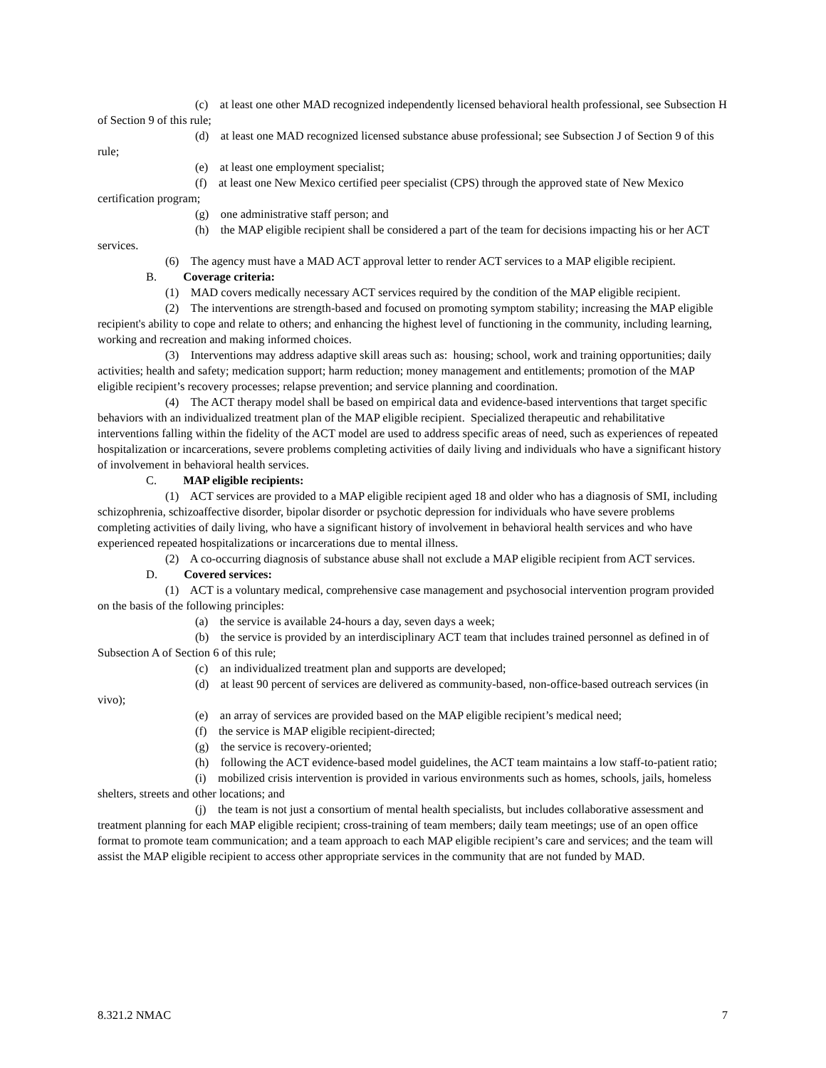(c) at least one other MAD recognized independently licensed behavioral health professional, see Subsection H of Section 9 of this rule;
(d) at least one MAD recognized licensed substance abuse professional; see Subsection J of Section 9 of this rule;
(e) at least one employment specialist;
(f) at least one New Mexico certified peer specialist (CPS) through the approved state of New Mexico certification program;
(g) one administrative staff person; and
(h) the MAP eligible recipient shall be considered a part of the team for decisions impacting his or her ACT services.
(6) The agency must have a MAD ACT approval letter to render ACT services to a MAP eligible recipient.
B. Coverage criteria:
(1) MAD covers medically necessary ACT services required by the condition of the MAP eligible recipient.
(2) The interventions are strength-based and focused on promoting symptom stability; increasing the MAP eligible recipient's ability to cope and relate to others; and enhancing the highest level of functioning in the community, including learning, working and recreation and making informed choices.
(3) Interventions may address adaptive skill areas such as: housing; school, work and training opportunities; daily activities; health and safety; medication support; harm reduction; money management and entitlements; promotion of the MAP eligible recipient’s recovery processes; relapse prevention; and service planning and coordination.
(4) The ACT therapy model shall be based on empirical data and evidence-based interventions that target specific behaviors with an individualized treatment plan of the MAP eligible recipient. Specialized therapeutic and rehabilitative interventions falling within the fidelity of the ACT model are used to address specific areas of need, such as experiences of repeated hospitalization or incarcerations, severe problems completing activities of daily living and individuals who have a significant history of involvement in behavioral health services.
C. MAP eligible recipients:
(1) ACT services are provided to a MAP eligible recipient aged 18 and older who has a diagnosis of SMI, including schizophrenia, schizoaffective disorder, bipolar disorder or psychotic depression for individuals who have severe problems completing activities of daily living, who have a significant history of involvement in behavioral health services and who have experienced repeated hospitalizations or incarcerations due to mental illness.
(2) A co-occurring diagnosis of substance abuse shall not exclude a MAP eligible recipient from ACT services.
D. Covered services:
(1) ACT is a voluntary medical, comprehensive case management and psychosocial intervention program provided on the basis of the following principles:
(a) the service is available 24-hours a day, seven days a week;
(b) the service is provided by an interdisciplinary ACT team that includes trained personnel as defined in of Subsection A of Section 6 of this rule;
(c) an individualized treatment plan and supports are developed;
(d) at least 90 percent of services are delivered as community-based, non-office-based outreach services (in vivo);
(e) an array of services are provided based on the MAP eligible recipient’s medical need;
(f) the service is MAP eligible recipient-directed;
(g) the service is recovery-oriented;
(h) following the ACT evidence-based model guidelines, the ACT team maintains a low staff-to-patient ratio;
(i) mobilized crisis intervention is provided in various environments such as homes, schools, jails, homeless shelters, streets and other locations; and
(j) the team is not just a consortium of mental health specialists, but includes collaborative assessment and treatment planning for each MAP eligible recipient; cross-training of team members; daily team meetings; use of an open office format to promote team communication; and a team approach to each MAP eligible recipient’s care and services; and the team will assist the MAP eligible recipient to access other appropriate services in the community that are not funded by MAD.
8.321.2 NMAC 7